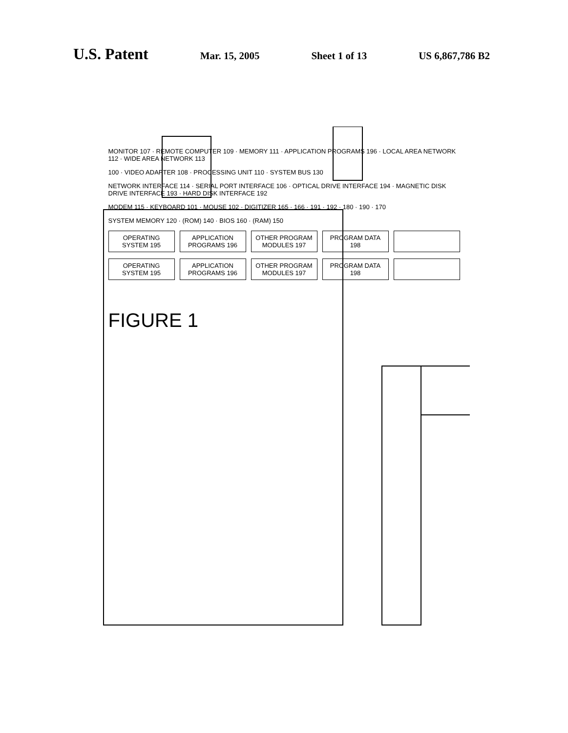U.S. Patent Mar. 15, 2005 Sheet 1 of 13 US 6,867,786 B2
MONITOR 107 · REMOTE COMPUTER 109 · MEMORY 111 · APPLICATION PROGRAMS 196 · LOCAL AREA NETWORK 112 · WIDE AREA NETWORK 113
100 · VIDEO ADAPTER 108 · PROCESSING UNIT 110 · SYSTEM BUS 130
NETWORK INTERFACE 114 · SERIAL PORT INTERFACE 106 · OPTICAL DRIVE INTERFACE 194 · MAGNETIC DISK DRIVE INTERFACE 193 · HARD DISK INTERFACE 192
MODEM 115 · KEYBOARD 101 · MOUSE 102 · DIGITIZER 165 · 166 · 191 · 192 · 180 · 190 · 170
SYSTEM MEMORY 120 · (ROM) 140 · BIOS 160 · (RAM) 150
OPERATING SYSTEM 195
APPLICATION PROGRAMS 196
OTHER PROGRAM MODULES 197
PROGRAM DATA 198
OPERATING SYSTEM 195
APPLICATION PROGRAMS 196
OTHER PROGRAM MODULES 197
PROGRAM DATA 198
FIGURE 1